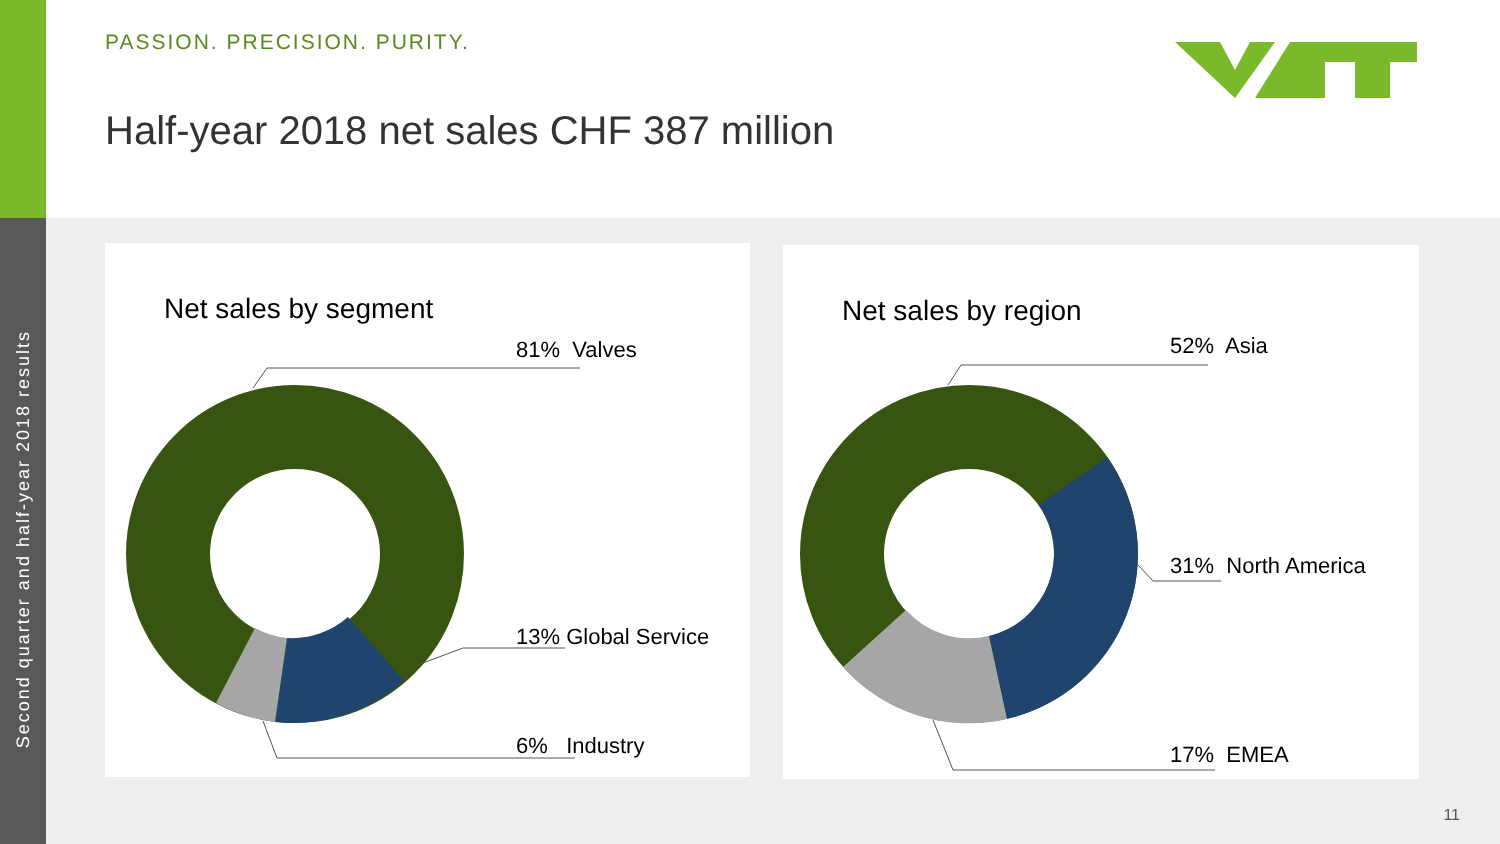Second quarter and half-year 2018 results
PASSION. PRECISION. PURITY.
Half-year 2018 net sales CHF 387 million
Net sales by segment
81% Valves
13% Global Service
6% Industry
Net sales by region
52% Asia
31% North America
17% EMEA
11